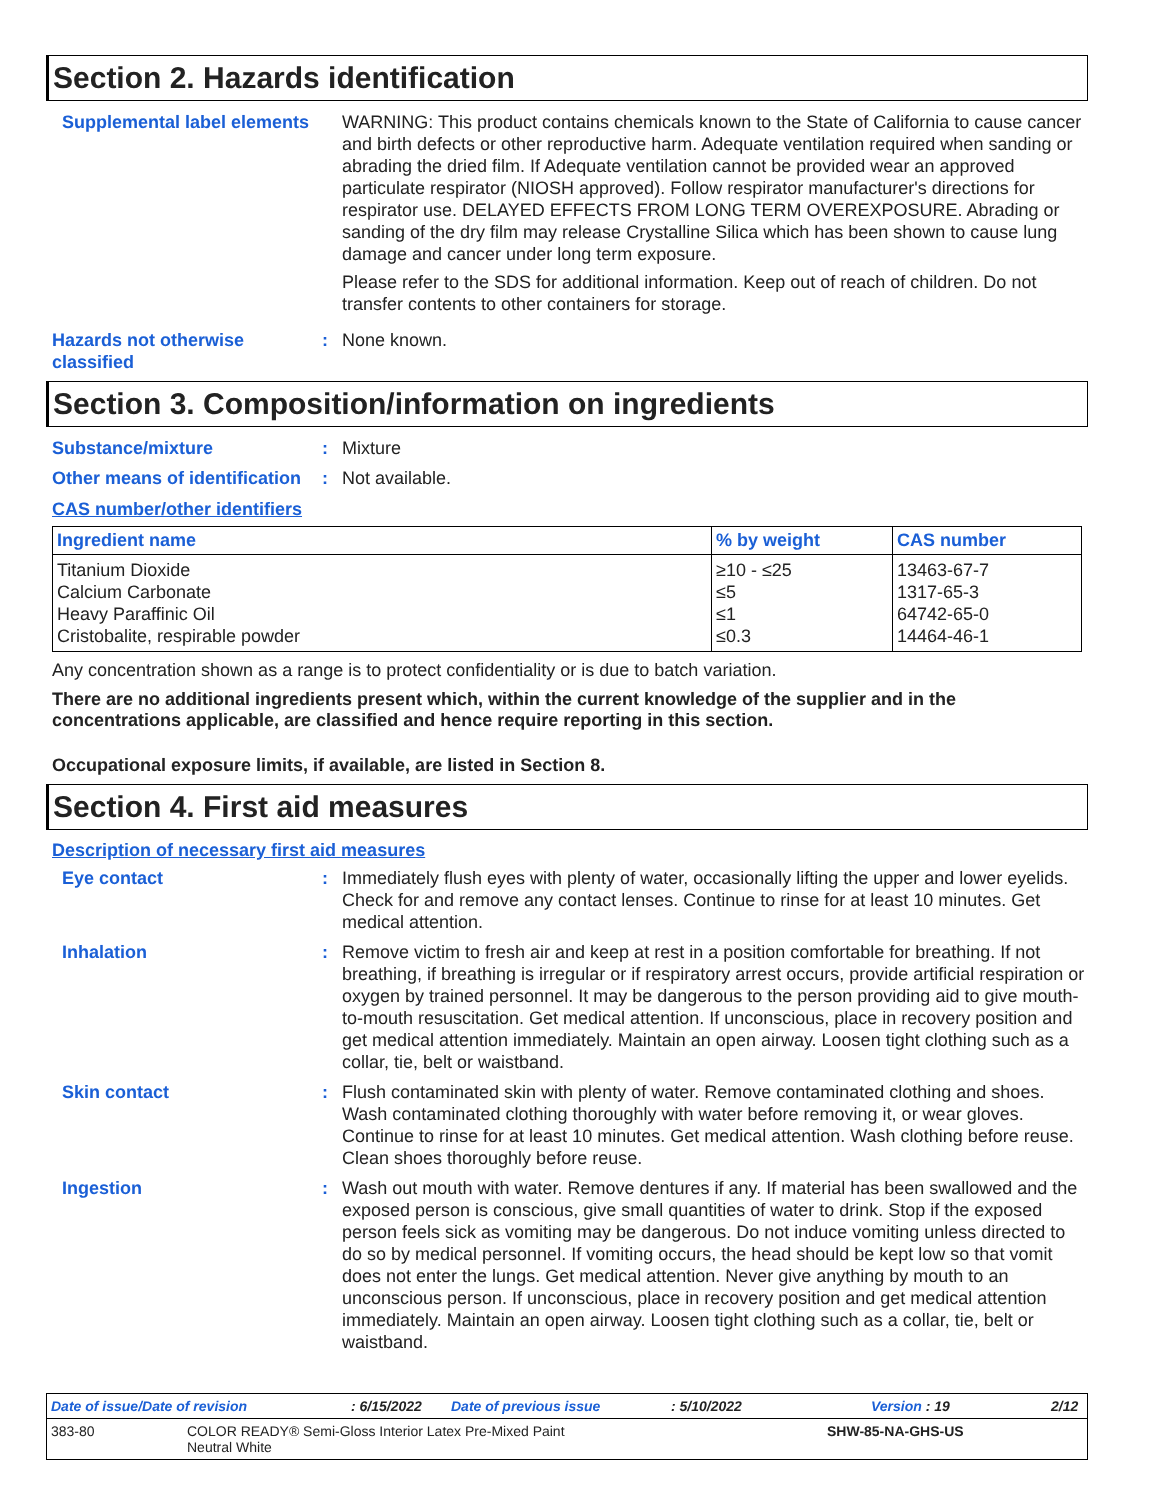Section 2. Hazards identification
Supplemental label elements
WARNING: This product contains chemicals known to the State of California to cause cancer and birth defects or other reproductive harm. Adequate ventilation required when sanding or abrading the dried film. If Adequate ventilation cannot be provided wear an approved particulate respirator (NIOSH approved). Follow respirator manufacturer's directions for respirator use. DELAYED EFFECTS FROM LONG TERM OVEREXPOSURE. Abrading or sanding of the dry film may release Crystalline Silica which has been shown to cause lung damage and cancer under long term exposure.
Please refer to the SDS for additional information. Keep out of reach of children. Do not transfer contents to other containers for storage.
Hazards not otherwise classified
: None known.
Section 3. Composition/information on ingredients
Substance/mixture : Mixture
Other means of identification
: Not available.
CAS number/other identifiers
| Ingredient name | % by weight | CAS number |
| --- | --- | --- |
| Titanium Dioxide | ≥10 - ≤25 | 13463-67-7 |
| Calcium Carbonate | ≤5 | 1317-65-3 |
| Heavy Paraffinic Oil | ≤1 | 64742-65-0 |
| Cristobalite, respirable powder | ≤0.3 | 14464-46-1 |
Any concentration shown as a range is to protect confidentiality or is due to batch variation.
There are no additional ingredients present which, within the current knowledge of the supplier and in the concentrations applicable, are classified and hence require reporting in this section.
Occupational exposure limits, if available, are listed in Section 8.
Section 4. First aid measures
Description of necessary first aid measures
Eye contact : Immediately flush eyes with plenty of water, occasionally lifting the upper and lower eyelids. Check for and remove any contact lenses. Continue to rinse for at least 10 minutes. Get medical attention.
Inhalation : Remove victim to fresh air and keep at rest in a position comfortable for breathing. If not breathing, if breathing is irregular or if respiratory arrest occurs, provide artificial respiration or oxygen by trained personnel. It may be dangerous to the person providing aid to give mouth-to-mouth resuscitation. Get medical attention. If unconscious, place in recovery position and get medical attention immediately. Maintain an open airway. Loosen tight clothing such as a collar, tie, belt or waistband.
Skin contact : Flush contaminated skin with plenty of water. Remove contaminated clothing and shoes. Wash contaminated clothing thoroughly with water before removing it, or wear gloves. Continue to rinse for at least 10 minutes. Get medical attention. Wash clothing before reuse. Clean shoes thoroughly before reuse.
Ingestion : Wash out mouth with water. Remove dentures if any. If material has been swallowed and the exposed person is conscious, give small quantities of water to drink. Stop if the exposed person feels sick as vomiting may be dangerous. Do not induce vomiting unless directed to do so by medical personnel. If vomiting occurs, the head should be kept low so that vomit does not enter the lungs. Get medical attention. Never give anything by mouth to an unconscious person. If unconscious, place in recovery position and get medical attention immediately. Maintain an open airway. Loosen tight clothing such as a collar, tie, belt or waistband.
Date of issue/Date of revision: 6/15/2022 Date of previous issue: 5/10/2022 Version : 19 2/12
383-80 COLOR READY® Semi-Gloss Interior Latex Pre-Mixed Paint
Neutral White SHW-85-NA-GHS-US